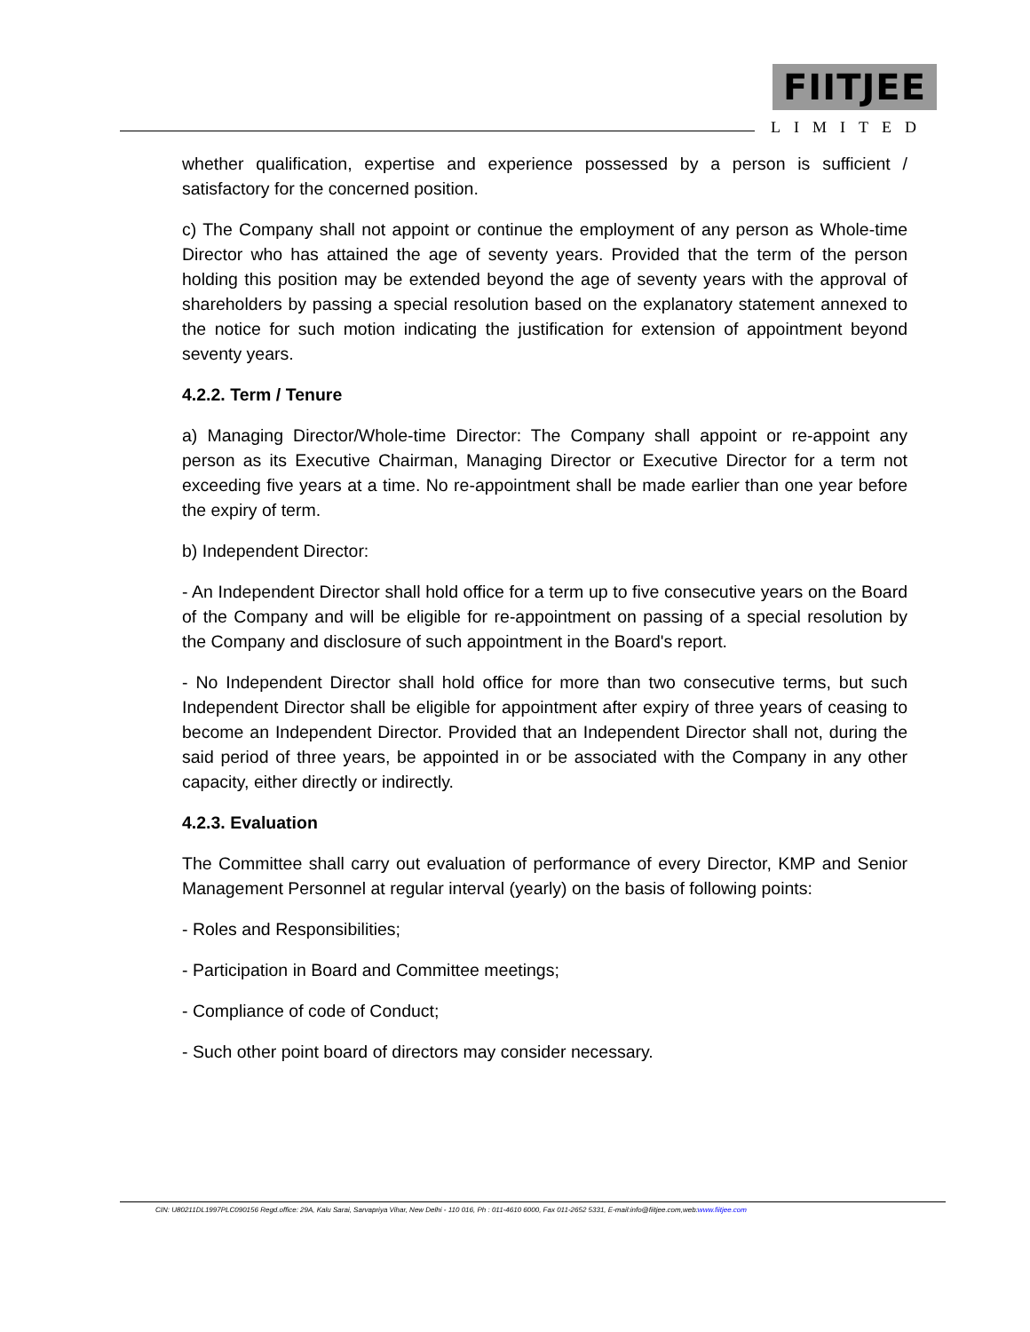FIITJEE
LIMITED
whether qualification, expertise and experience possessed by a person is sufficient / satisfactory for the concerned position.
c) The Company shall not appoint or continue the employment of any person as Whole-time Director who has attained the age of seventy years. Provided that the term of the person holding this position may be extended beyond the age of seventy years with the approval of shareholders by passing a special resolution based on the explanatory statement annexed to the notice for such motion indicating the justification for extension of appointment beyond seventy years.
4.2.2. Term / Tenure
a) Managing Director/Whole-time Director: The Company shall appoint or re-appoint any person as its Executive Chairman, Managing Director or Executive Director for a term not exceeding five years at a time. No re-appointment shall be made earlier than one year before the expiry of term.
b) Independent Director:
- An Independent Director shall hold office for a term up to five consecutive years on the Board of the Company and will be eligible for re-appointment on passing of a special resolution by the Company and disclosure of such appointment in the Board's report.
- No Independent Director shall hold office for more than two consecutive terms, but such Independent Director shall be eligible for appointment after expiry of three years of ceasing to become an Independent Director. Provided that an Independent Director shall not, during the said period of three years, be appointed in or be associated with the Company in any other capacity, either directly or indirectly.
4.2.3. Evaluation
The Committee shall carry out evaluation of performance of every Director, KMP and Senior Management Personnel at regular interval (yearly) on the basis of following points:
- Roles and Responsibilities;
- Participation in Board and Committee meetings;
- Compliance of code of Conduct;
- Such other point board of directors may consider necessary.
CIN: U80211DL1997PLC090156 Regd.office: 29A, Kalu Sarai, Sarvapriya Vihar, New Delhi - 110 016, Ph : 011-4610 6000, Fax 011-2652 5331, E-mail:info@fiitjee.com,web:www.fiitjee.com